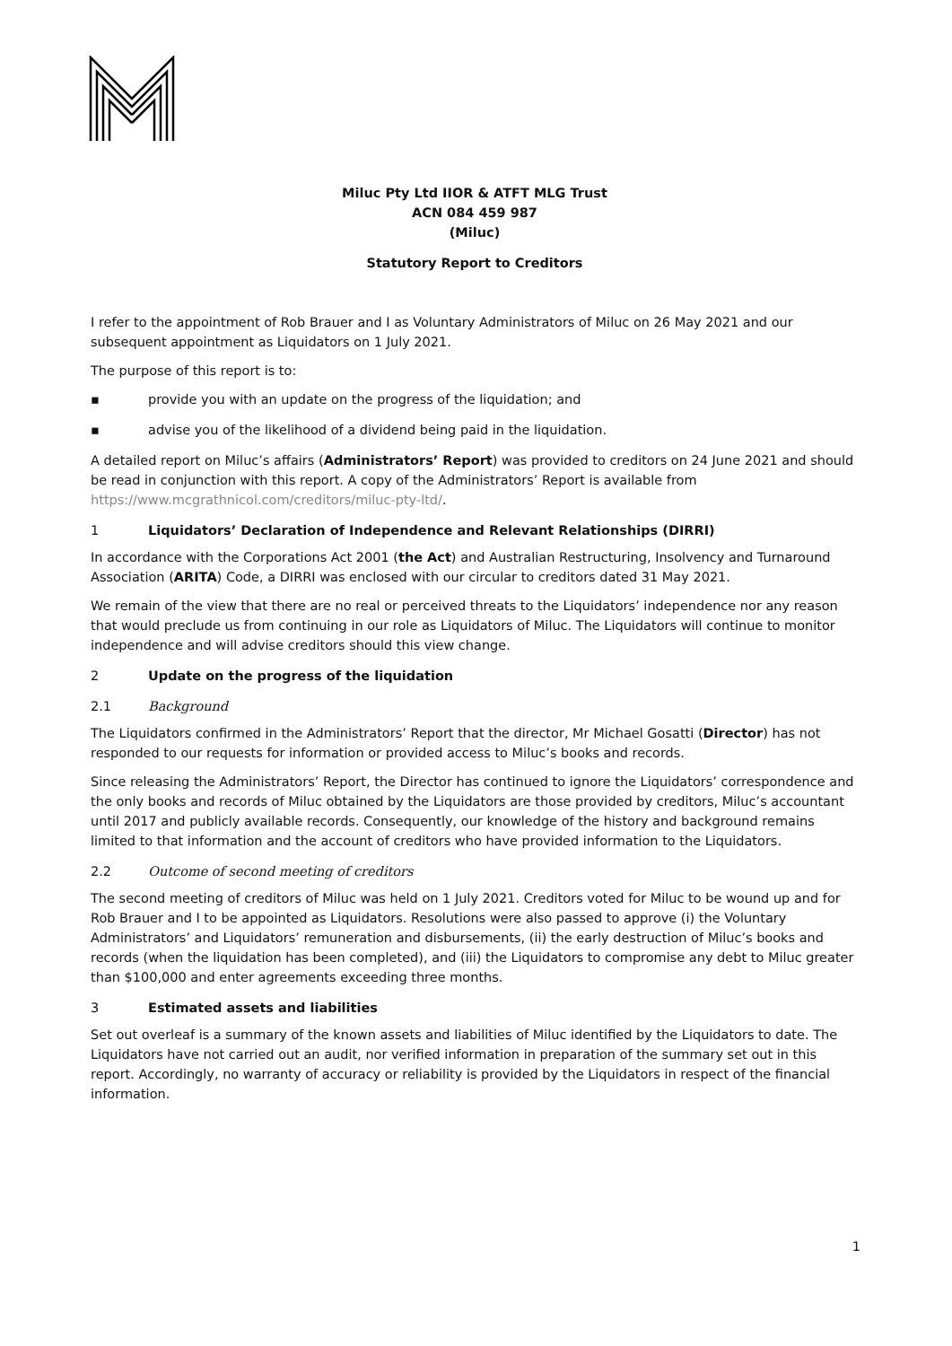Miluc Pty Ltd IIOR & ATFT MLG Trust
ACN 084 459 987
(Miluc)
Statutory Report to Creditors
I refer to the appointment of Rob Brauer and I as Voluntary Administrators of Miluc on 26 May 2021 and our subsequent appointment as Liquidators on 1 July 2021.
The purpose of this report is to:
▪ provide you with an update on the progress of the liquidation; and
▪ advise you of the likelihood of a dividend being paid in the liquidation.
A detailed report on Miluc’s affairs (Administrators’ Report) was provided to creditors on 24 June 2021 and should be read in conjunction with this report. A copy of the Administrators’ Report is available from https://www.mcgrathnicol.com/creditors/miluc-pty-ltd/.
1 Liquidators’ Declaration of Independence and Relevant Relationships (DIRRI)
In accordance with the Corporations Act 2001 (the Act) and Australian Restructuring, Insolvency and Turnaround Association (ARITA) Code, a DIRRI was enclosed with our circular to creditors dated 31 May 2021.
We remain of the view that there are no real or perceived threats to the Liquidators’ independence nor any reason that would preclude us from continuing in our role as Liquidators of Miluc. The Liquidators will continue to monitor independence and will advise creditors should this view change.
2 Update on the progress of the liquidation
2.1 Background
The Liquidators confirmed in the Administrators’ Report that the director, Mr Michael Gosatti (Director) has not responded to our requests for information or provided access to Miluc’s books and records.
Since releasing the Administrators’ Report, the Director has continued to ignore the Liquidators’ correspondence and the only books and records of Miluc obtained by the Liquidators are those provided by creditors, Miluc’s accountant until 2017 and publicly available records. Consequently, our knowledge of the history and background remains limited to that information and the account of creditors who have provided information to the Liquidators.
2.2 Outcome of second meeting of creditors
The second meeting of creditors of Miluc was held on 1 July 2021. Creditors voted for Miluc to be wound up and for Rob Brauer and I to be appointed as Liquidators. Resolutions were also passed to approve (i) the Voluntary Administrators’ and Liquidators’ remuneration and disbursements, (ii) the early destruction of Miluc’s books and records (when the liquidation has been completed), and (iii) the Liquidators to compromise any debt to Miluc greater than $100,000 and enter agreements exceeding three months.
3 Estimated assets and liabilities
Set out overleaf is a summary of the known assets and liabilities of Miluc identified by the Liquidators to date. The Liquidators have not carried out an audit, nor verified information in preparation of the summary set out in this report. Accordingly, no warranty of accuracy or reliability is provided by the Liquidators in respect of the financial information.
1